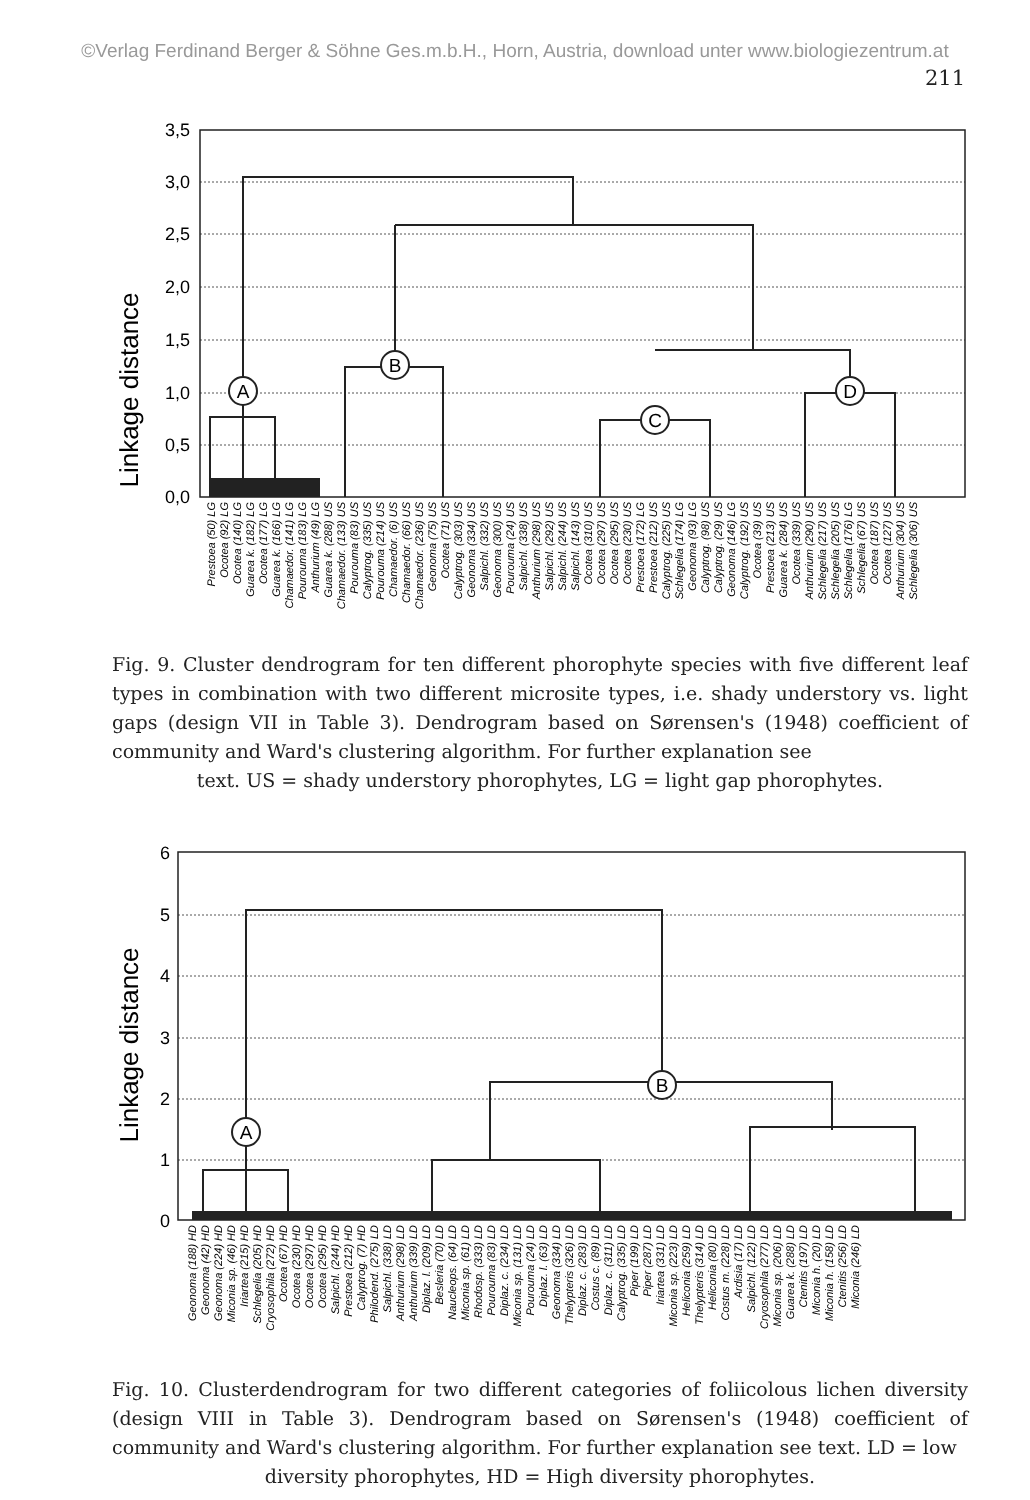©Verlag Ferdinand Berger & Söhne Ges.m.b.H., Horn, Austria, download unter www.biologiezentrum.at
211
3,5
3,0
2,5
2,0
1,5
1,0
0,5
0,0
Linkage distance
A
B
C
D
Prestoea (50) LG
Ocotea (92) LG
Ocotea (140) LG
Guarea k. (182) LG
Ocotea (177) LG
Guarea k. (166) LG
Chamaedor. (141) LG
Pourouma (183) LG
Anthurium (49) LG
Guarea k. (288) US
Chamaedor. (133) US
Pourouma (83) US
Calyptrog. (335) US
Pourouma (214) US
Chamaedor. (6) US
Chamaedor. (66) US
Chamaedor. (236) US
Geonoma (75) US
Ocotea (71) US
Calyptrog. (303) US
Geonoma (334) US
Salpichl. (332) US
Geonoma (300) US
Pourouma (24) US
Salpichl. (338) US
Anthurium (298) US
Salpichl. (292) US
Salpichl. (244) US
Salpichl. (143) US
Ocotea (310) US
Ocotea (297) US
Ocotea (295) US
Ocotea (230) US
Prestoea (172) LG
Prestoea (212) US
Calyptrog. (225) US
Schlegelia (174) LG
Geonoma (93) LG
Calyptrog. (98) US
Calyptrog. (29) US
Geonoma (146) LG
Calyptrog. (192) US
Ocotea (39) US
Prestoea (213) US
Guarea k. (284) US
Ocotea (339) US
Anthurium (290) US
Schlegelia (217) US
Schlegelia (205) US
Schlegelia (176) LG
Schlegelia (67) US
Ocotea (187) US
Ocotea (127) US
Anthurium (304) US
Schlegelia (306) US
Fig. 9. Cluster dendrogram for ten different phorophyte species with five different leaf types in combination with two different microsite types, i.e. shady understory vs. light gaps (design VII in Table 3). Dendrogram based on Sørensen's (1948) coefficient of community and Ward's clustering algorithm. For further explanation see
text. US = shady understory phorophytes, LG = light gap phorophytes.
6
5
4
3
2
1
0
Linkage distance
A
B
Geonoma (188) HD
Geonoma (42) HD
Geonoma (224) HD
Miconia sp. (46) HD
Iriartea (215) HD
Schlegelia (205) HD
Cryosophila (272) HD
Ocotea (67) HD
Ocotea (230) HD
Ocotea (297) HD
Ocotea (295) HD
Salpichl. (244) HD
Prestoea (212) HD
Calyptrog. (7) HD
Philodend. (275) LD
Salpichl. (338) LD
Anthurium (298) LD
Anthurium (339) LD
Diplaz. l. (209) LD
Besleria (70) LD
Naucleops. (64) LD
Miconia sp. (61) LD
Rhodosp. (333) LD
Pourouma (83) LD
Diplaz. c. (234) LD
Miconia sp. (131) LD
Pourouma (24) LD
Diplaz. l. (63) LD
Geonoma (334) LD
Thelypteris (326) LD
Diplaz. c. (283) LD
Costus c. (89) LD
Diplaz. c. (311) LD
Calyptrog. (335) LD
Piper (199) LD
Piper (287) LD
Iriartea (331) LD
Miconia sp. (223) LD
Heliconia (259) LD
Thelypteris (314) LD
Heliconia (80) LD
Costus m. (228) LD
Ardisia (17) LD
Salpichl. (122) LD
Cryosophila (277) LD
Miconia sp. (206) LD
Guarea k. (288) LD
Ctenitis (197) LD
Miconia h. (20) LD
Miconia h. (158) LD
Ctenitis (256) LD
Miconia (246) LD
Fig. 10. Clusterdendrogram for two different categories of foliicolous lichen diversity (design VIII in Table 3). Dendrogram based on Sørensen's (1948) coefficient of community and Ward's clustering algorithm. For further explanation see text. LD = low
diversity phorophytes, HD = High diversity phorophytes.